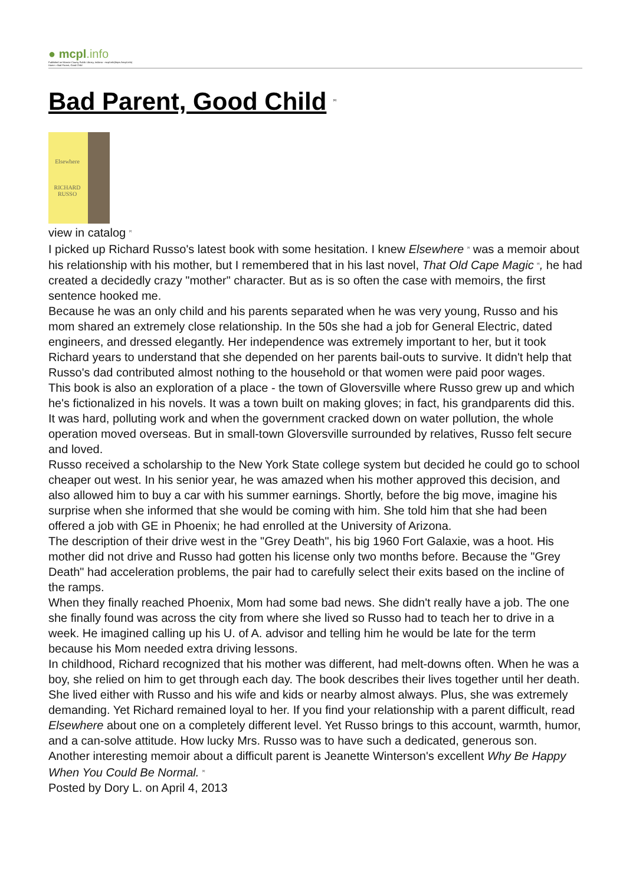● mcpl.info
Published on Monroe County Public Library, Indiana - mcpl.info(https://mcpl.info)
Home > Bad Parent, Good Child
Bad Parent, Good Child <sup>[1]</sup>
Elsewhere
RICHARD
RUSSO
view in catalog <sup>[2]</sup>
I picked up Richard Russo's latest book with some hesitation. I knew Elsewhere <sup>[3]</sup> was a memoir about his relationship with his mother, but I remembered that in his last novel, That Old Cape Magic <sup>[4]</sup>, he had created a decidedly crazy "mother" character. But as is so often the case with memoirs, the first sentence hooked me.
Because he was an only child and his parents separated when he was very young, Russo and his mom shared an extremely close relationship. In the 50s she had a job for General Electric, dated engineers, and dressed elegantly. Her independence was extremely important to her, but it took Richard years to understand that she depended on her parents bail-outs to survive. It didn't help that Russo's dad contributed almost nothing to the household or that women were paid poor wages.
This book is also an exploration of a place - the town of Gloversville where Russo grew up and which he's fictionalized in his novels. It was a town built on making gloves; in fact, his grandparents did this. It was hard, polluting work and when the government cracked down on water pollution, the whole operation moved overseas. But in small-town Gloversville surrounded by relatives, Russo felt secure and loved.
Russo received a scholarship to the New York State college system but decided he could go to school cheaper out west. In his senior year, he was amazed when his mother approved this decision, and also allowed him to buy a car with his summer earnings. Shortly, before the big move, imagine his surprise when she informed that she would be coming with him. She told him that she had been offered a job with GE in Phoenix; he had enrolled at the University of Arizona.
The description of their drive west in the "Grey Death", his big 1960 Fort Galaxie, was a hoot. His mother did not drive and Russo had gotten his license only two months before. Because the "Grey Death" had acceleration problems, the pair had to carefully select their exits based on the incline of the ramps.
When they finally reached Phoenix, Mom had some bad news. She didn't really have a job. The one she finally found was across the city from where she lived so Russo had to teach her to drive in a week. He imagined calling up his U. of A. advisor and telling him he would be late for the term because his Mom needed extra driving lessons.
In childhood, Richard recognized that his mother was different, had melt-downs often. When he was a boy, she relied on him to get through each day. The book describes their lives together until her death. She lived either with Russo and his wife and kids or nearby almost always. Plus, she was extremely demanding. Yet Richard remained loyal to her. If you find your relationship with a parent difficult, read Elsewhere about one on a completely different level. Yet Russo brings to this account, warmth, humor, and a can-solve attitude. How lucky Mrs. Russo was to have such a dedicated, generous son.
Another interesting memoir about a difficult parent is Jeanette Winterson's excellent Why Be Happy When You Could Be Normal. <sup>[5]</sup>
Posted by Dory L. on April 4, 2013